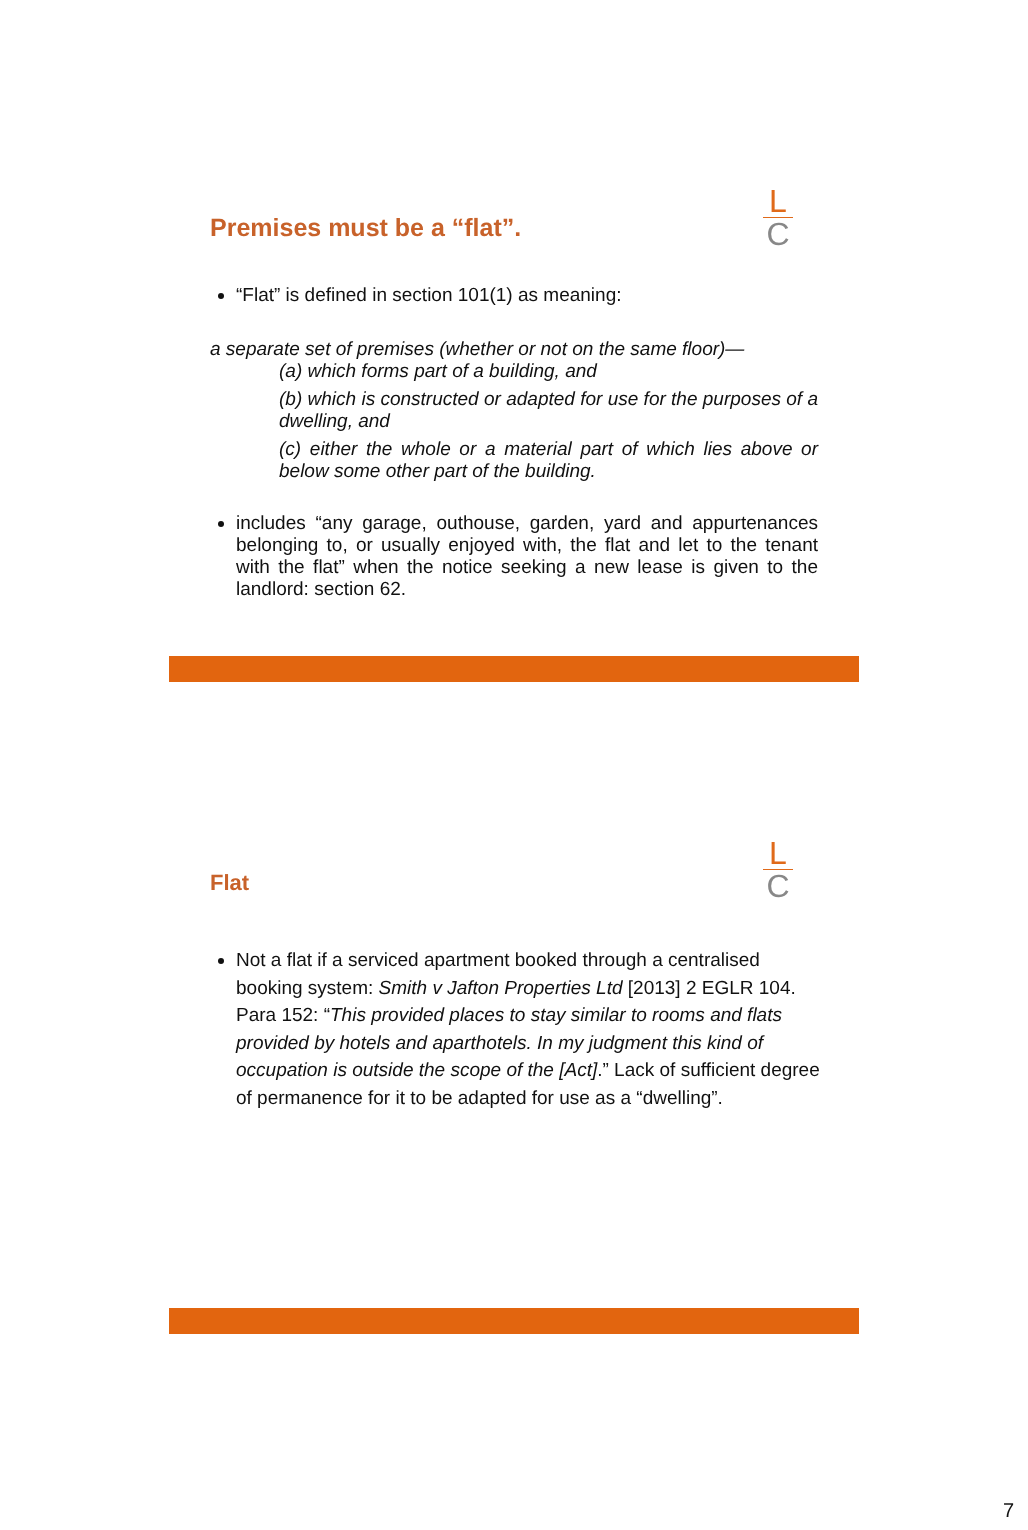L
C
Premises must be a “flat”.
“Flat” is defined in section 101(1) as meaning:
a separate set of premises (whether or not on the same floor)—
(a) which forms part of a building, and
(b) which is constructed or adapted for use for the purposes of a dwelling, and
(c) either the whole or a material part of which lies above or below some other part of the building.
includes “any garage, outhouse, garden, yard and appurtenances belonging to, or usually enjoyed with, the flat and let to the tenant with the flat” when the notice seeking a new lease is given to the landlord: section 62.
L
C
Flat
Not a flat if a serviced apartment booked through a centralised booking system: Smith v Jafton Properties Ltd [2013] 2 EGLR 104. Para 152: “This provided places to stay similar to rooms and flats provided by hotels and aparthotels. In my judgment this kind of occupation is outside the scope of the [Act].” Lack of sufficient degree of permanence for it to be adapted for use as a “dwelling”.
7